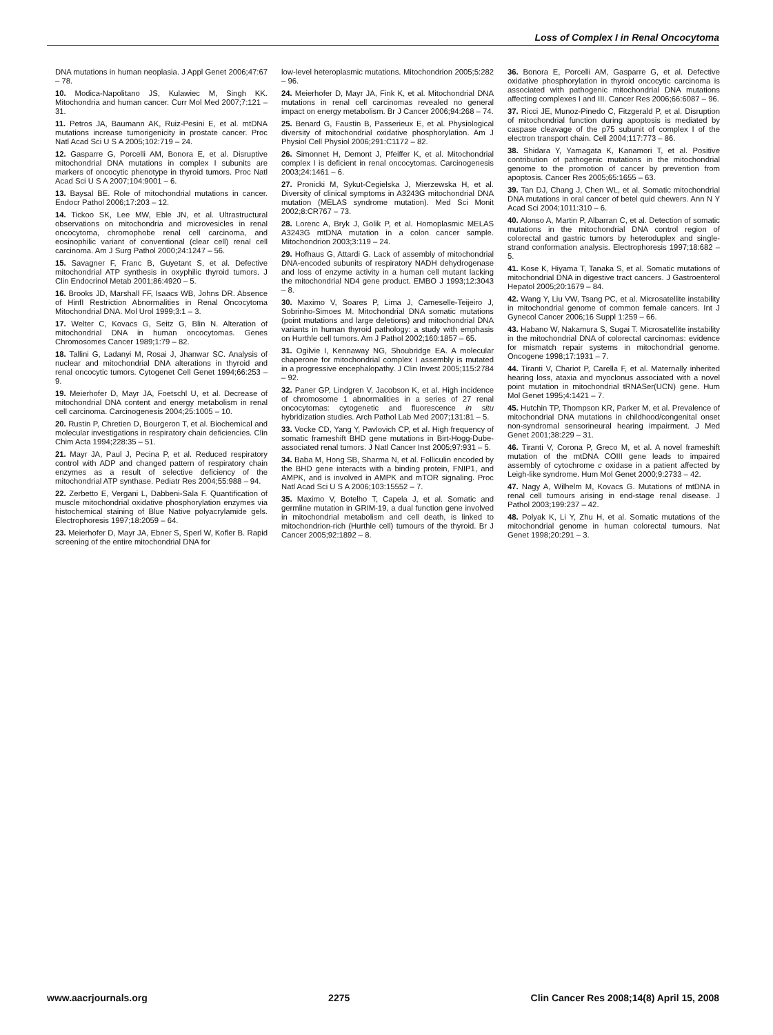Loss of Complex I in Renal Oncocytoma
DNA mutations in human neoplasia. J Appl Genet 2006;47:67 – 78.
10. Modica-Napolitano JS, Kulawiec M, Singh KK. Mitochondria and human cancer. Curr Mol Med 2007;7:121 – 31.
11. Petros JA, Baumann AK, Ruiz-Pesini E, et al. mtDNA mutations increase tumorigenicity in prostate cancer. Proc Natl Acad Sci U S A 2005;102:719 – 24.
12. Gasparre G, Porcelli AM, Bonora E, et al. Disruptive mitochondrial DNA mutations in complex I subunits are markers of oncocytic phenotype in thyroid tumors. Proc Natl Acad Sci U S A 2007;104:9001 – 6.
13. Baysal BE. Role of mitochondrial mutations in cancer. Endocr Pathol 2006;17:203 – 12.
14. Tickoo SK, Lee MW, Eble JN, et al. Ultrastructural observations on mitochondria and microvesicles in renal oncocytoma, chromophobe renal cell carcinoma, and eosinophilic variant of conventional (clear cell) renal cell carcinoma. Am J Surg Pathol 2000;24:1247 – 56.
15. Savagner F, Franc B, Guyetant S, et al. Defective mitochondrial ATP synthesis in oxyphilic thyroid tumors. J Clin Endocrinol Metab 2001;86:4920 – 5.
16. Brooks JD, Marshall FF, Isaacs WB, Johns DR. Absence of HinfI Restriction Abnormalities in Renal Oncocytoma Mitochondrial DNA. Mol Urol 1999;3:1 – 3.
17. Welter C, Kovacs G, Seitz G, Blin N. Alteration of mitochondrial DNA in human oncocytomas. Genes Chromosomes Cancer 1989;1:79 – 82.
18. Tallini G, Ladanyi M, Rosai J, Jhanwar SC. Analysis of nuclear and mitochondrial DNA alterations in thyroid and renal oncocytic tumors. Cytogenet Cell Genet 1994;66:253 – 9.
19. Meierhofer D, Mayr JA, Foetschl U, et al. Decrease of mitochondrial DNA content and energy metabolism in renal cell carcinoma. Carcinogenesis 2004;25:1005 – 10.
20. Rustin P, Chretien D, Bourgeron T, et al. Biochemical and molecular investigations in respiratory chain deficiencies. Clin Chim Acta 1994;228:35 – 51.
21. Mayr JA, Paul J, Pecina P, et al. Reduced respiratory control with ADP and changed pattern of respiratory chain enzymes as a result of selective deficiency of the mitochondrial ATP synthase. Pediatr Res 2004;55:988 – 94.
22. Zerbetto E, Vergani L, Dabbeni-Sala F. Quantification of muscle mitochondrial oxidative phosphorylation enzymes via histochemical staining of Blue Native polyacrylamide gels. Electrophoresis 1997;18:2059 – 64.
23. Meierhofer D, Mayr JA, Ebner S, Sperl W, Kofler B. Rapid screening of the entire mitochondrial DNA for
low-level heteroplasmic mutations. Mitochondrion 2005;5:282 – 96.
24. Meierhofer D, Mayr JA, Fink K, et al. Mitochondrial DNA mutations in renal cell carcinomas revealed no general impact on energy metabolism. Br J Cancer 2006;94:268 – 74.
25. Benard G, Faustin B, Passerieux E, et al. Physiological diversity of mitochondrial oxidative phosphorylation. Am J Physiol Cell Physiol 2006;291:C1172 – 82.
26. Simonnet H, Demont J, Pfeiffer K, et al. Mitochondrial complex I is deficient in renal oncocytomas. Carcinogenesis 2003;24:1461 – 6.
27. Pronicki M, Sykut-Cegielska J, Mierzewska H, et al. Diversity of clinical symptoms in A3243G mitochondrial DNA mutation (MELAS syndrome mutation). Med Sci Monit 2002;8:CR767 – 73.
28. Lorenc A, Bryk J, Golik P, et al. Homoplasmic MELAS A3243G mtDNA mutation in a colon cancer sample. Mitochondrion 2003;3:119 – 24.
29. Hofhaus G, Attardi G. Lack of assembly of mitochondrial DNA-encoded subunits of respiratory NADH dehydrogenase and loss of enzyme activity in a human cell mutant lacking the mitochondrial ND4 gene product. EMBO J 1993;12:3043 – 8.
30. Maximo V, Soares P, Lima J, Cameselle-Teijeiro J, Sobrinho-Simoes M. Mitochondrial DNA somatic mutations (point mutations and large deletions) and mitochondrial DNA variants in human thyroid pathology: a study with emphasis on Hurthle cell tumors. Am J Pathol 2002;160:1857 – 65.
31. Ogilvie I, Kennaway NG, Shoubridge EA. A molecular chaperone for mitochondrial complex I assembly is mutated in a progressive encephalopathy. J Clin Invest 2005;115:2784 – 92.
32. Paner GP, Lindgren V, Jacobson K, et al. High incidence of chromosome 1 abnormalities in a series of 27 renal oncocytomas: cytogenetic and fluorescence in situ hybridization studies. Arch Pathol Lab Med 2007;131:81 – 5.
33. Vocke CD, Yang Y, Pavlovich CP, et al. High frequency of somatic frameshift BHD gene mutations in Birt-Hogg-Dube-associated renal tumors. J Natl Cancer Inst 2005;97:931 – 5.
34. Baba M, Hong SB, Sharma N, et al. Folliculin encoded by the BHD gene interacts with a binding protein, FNIP1, and AMPK, and is involved in AMPK and mTOR signaling. Proc Natl Acad Sci U S A 2006;103:15552 – 7.
35. Maximo V, Botelho T, Capela J, et al. Somatic and germline mutation in GRIM-19, a dual function gene involved in mitochondrial metabolism and cell death, is linked to mitochondrion-rich (Hurthle cell) tumours of the thyroid. Br J Cancer 2005;92:1892 – 8.
36. Bonora E, Porcelli AM, Gasparre G, et al. Defective oxidative phosphorylation in thyroid oncocytic carcinoma is associated with pathogenic mitochondrial DNA mutations affecting complexes I and III. Cancer Res 2006;66:6087 – 96.
37. Ricci JE, Munoz-Pinedo C, Fitzgerald P, et al. Disruption of mitochondrial function during apoptosis is mediated by caspase cleavage of the p75 subunit of complex I of the electron transport chain. Cell 2004;117:773 – 86.
38. Shidara Y, Yamagata K, Kanamori T, et al. Positive contribution of pathogenic mutations in the mitochondrial genome to the promotion of cancer by prevention from apoptosis. Cancer Res 2005;65:1655 – 63.
39. Tan DJ, Chang J, Chen WL, et al. Somatic mitochondrial DNA mutations in oral cancer of betel quid chewers. Ann N Y Acad Sci 2004;1011:310 – 6.
40. Alonso A, Martin P, Albarran C, et al. Detection of somatic mutations in the mitochondrial DNA control region of colorectal and gastric tumors by heteroduplex and single-strand conformation analysis. Electrophoresis 1997;18:682 – 5.
41. Kose K, Hiyama T, Tanaka S, et al. Somatic mutations of mitochondrial DNA in digestive tract cancers. J Gastroenterol Hepatol 2005;20:1679 – 84.
42. Wang Y, Liu VW, Tsang PC, et al. Microsatellite instability in mitochondrial genome of common female cancers. Int J Gynecol Cancer 2006;16 Suppl 1:259 – 66.
43. Habano W, Nakamura S, Sugai T. Microsatellite instability in the mitochondrial DNA of colorectal carcinomas: evidence for mismatch repair systems in mitochondrial genome. Oncogene 1998;17:1931 – 7.
44. Tiranti V, Chariot P, Carella F, et al. Maternally inherited hearing loss, ataxia and myoclonus associated with a novel point mutation in mitochondrial tRNASer(UCN) gene. Hum Mol Genet 1995;4:1421 – 7.
45. Hutchin TP, Thompson KR, Parker M, et al. Prevalence of mitochondrial DNA mutations in childhood/congenital onset non-syndromal sensorineural hearing impairment. J Med Genet 2001;38:229 – 31.
46. Tiranti V, Corona P, Greco M, et al. A novel frameshift mutation of the mtDNA COIII gene leads to impaired assembly of cytochrome c oxidase in a patient affected by Leigh-like syndrome. Hum Mol Genet 2000;9:2733 – 42.
47. Nagy A, Wilhelm M, Kovacs G. Mutations of mtDNA in renal cell tumours arising in end-stage renal disease. J Pathol 2003;199:237 – 42.
48. Polyak K, Li Y, Zhu H, et al. Somatic mutations of the mitochondrial genome in human colorectal tumours. Nat Genet 1998;20:291 – 3.
www.aacrjournals.org 2275 Clin Cancer Res 2008;14(8) April 15, 2008